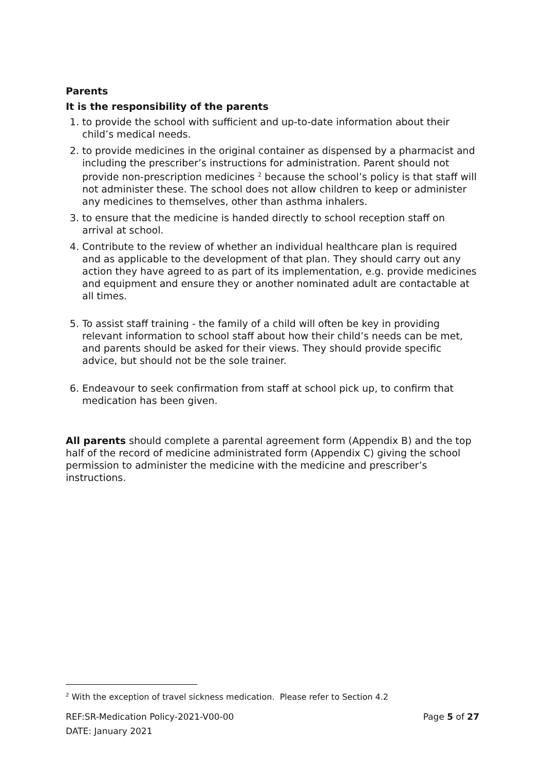Parents
It is the responsibility of the parents
1. to provide the school with sufficient and up-to-date information about their child’s medical needs.
2. to provide medicines in the original container as dispensed by a pharmacist and including the prescriber’s instructions for administration. Parent should not provide non-prescription medicines <sup>2</sup> because the school’s policy is that staff will not administer these. The school does not allow children to keep or administer any medicines to themselves, other than asthma inhalers.
3. to ensure that the medicine is handed directly to school reception staff on arrival at school.
4. Contribute to the review of whether an individual healthcare plan is required and as applicable to the development of that plan. They should carry out any action they have agreed to as part of its implementation, e.g. provide medicines and equipment and ensure they or another nominated adult are contactable at all times.
5. To assist staff training - the family of a child will often be key in providing relevant information to school staff about how their child’s needs can be met, and parents should be asked for their views. They should provide specific advice, but should not be the sole trainer.
6. Endeavour to seek confirmation from staff at school pick up, to confirm that medication has been given.
All parents should complete a parental agreement form (Appendix B) and the top half of the record of medicine administrated form (Appendix C) giving the school permission to administer the medicine with the medicine and prescriber’s instructions.
<sup>2</sup> With the exception of travel sickness medication. Please refer to Section 4.2
REF:SR-Medication Policy-2021-V00-00 Page 5 of 27
DATE: January 2021